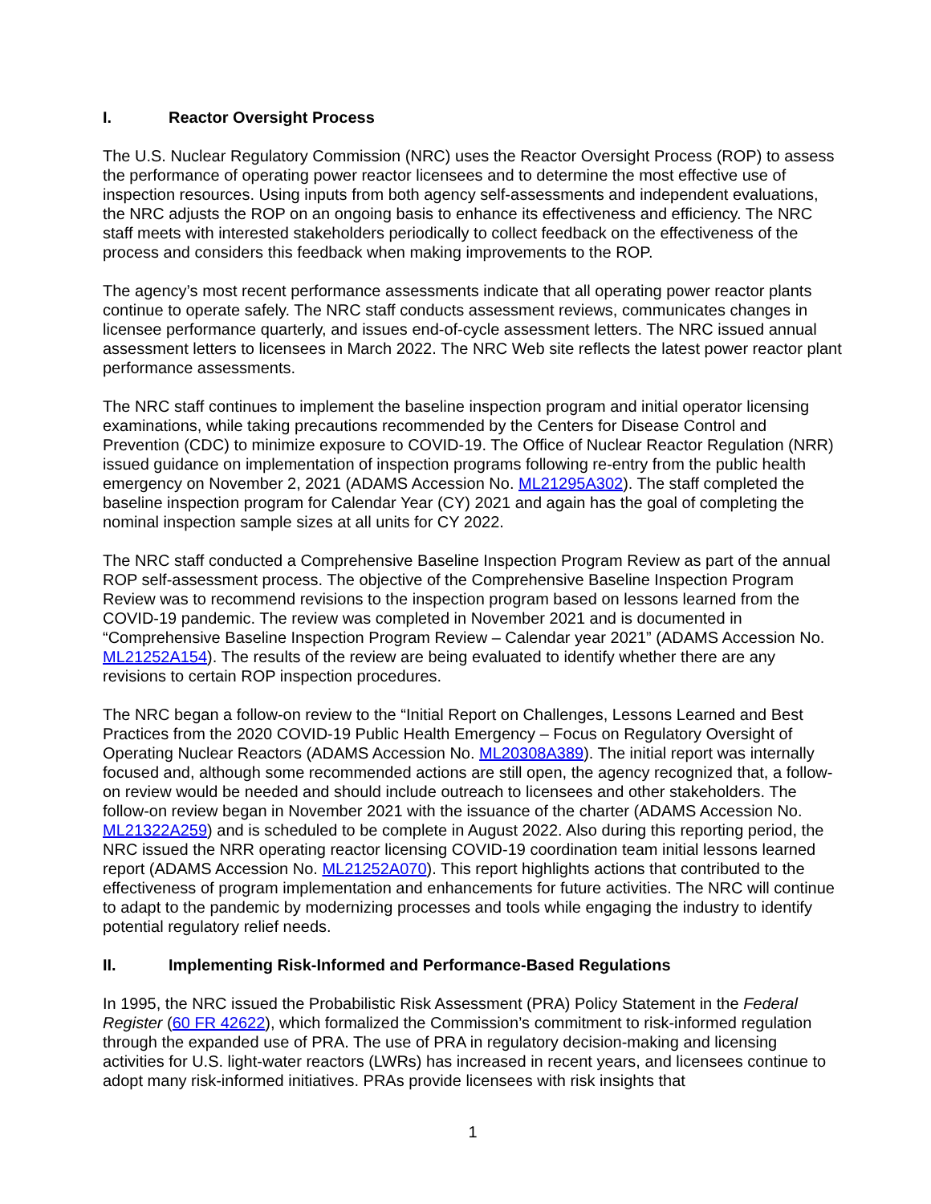I. Reactor Oversight Process
The U.S. Nuclear Regulatory Commission (NRC) uses the Reactor Oversight Process (ROP) to assess the performance of operating power reactor licensees and to determine the most effective use of inspection resources. Using inputs from both agency self-assessments and independent evaluations, the NRC adjusts the ROP on an ongoing basis to enhance its effectiveness and efficiency. The NRC staff meets with interested stakeholders periodically to collect feedback on the effectiveness of the process and considers this feedback when making improvements to the ROP.
The agency’s most recent performance assessments indicate that all operating power reactor plants continue to operate safely. The NRC staff conducts assessment reviews, communicates changes in licensee performance quarterly, and issues end-of-cycle assessment letters. The NRC issued annual assessment letters to licensees in March 2022. The NRC Web site reflects the latest power reactor plant performance assessments.
The NRC staff continues to implement the baseline inspection program and initial operator licensing examinations, while taking precautions recommended by the Centers for Disease Control and Prevention (CDC) to minimize exposure to COVID-19. The Office of Nuclear Reactor Regulation (NRR) issued guidance on implementation of inspection programs following re-entry from the public health emergency on November 2, 2021 (ADAMS Accession No. ML21295A302). The staff completed the baseline inspection program for Calendar Year (CY) 2021 and again has the goal of completing the nominal inspection sample sizes at all units for CY 2022.
The NRC staff conducted a Comprehensive Baseline Inspection Program Review as part of the annual ROP self-assessment process. The objective of the Comprehensive Baseline Inspection Program Review was to recommend revisions to the inspection program based on lessons learned from the COVID-19 pandemic. The review was completed in November 2021 and is documented in “Comprehensive Baseline Inspection Program Review – Calendar year 2021” (ADAMS Accession No. ML21252A154). The results of the review are being evaluated to identify whether there are any revisions to certain ROP inspection procedures.
The NRC began a follow-on review to the “Initial Report on Challenges, Lessons Learned and Best Practices from the 2020 COVID-19 Public Health Emergency – Focus on Regulatory Oversight of Operating Nuclear Reactors (ADAMS Accession No. ML20308A389). The initial report was internally focused and, although some recommended actions are still open, the agency recognized that, a follow-on review would be needed and should include outreach to licensees and other stakeholders. The follow-on review began in November 2021 with the issuance of the charter (ADAMS Accession No. ML21322A259) and is scheduled to be complete in August 2022. Also during this reporting period, the NRC issued the NRR operating reactor licensing COVID-19 coordination team initial lessons learned report (ADAMS Accession No. ML21252A070). This report highlights actions that contributed to the effectiveness of program implementation and enhancements for future activities. The NRC will continue to adapt to the pandemic by modernizing processes and tools while engaging the industry to identify potential regulatory relief needs.
II. Implementing Risk-Informed and Performance-Based Regulations
In 1995, the NRC issued the Probabilistic Risk Assessment (PRA) Policy Statement in the Federal Register (60 FR 42622), which formalized the Commission’s commitment to risk-informed regulation through the expanded use of PRA. The use of PRA in regulatory decision-making and licensing activities for U.S. light-water reactors (LWRs) has increased in recent years, and licensees continue to adopt many risk-informed initiatives. PRAs provide licensees with risk insights that
1